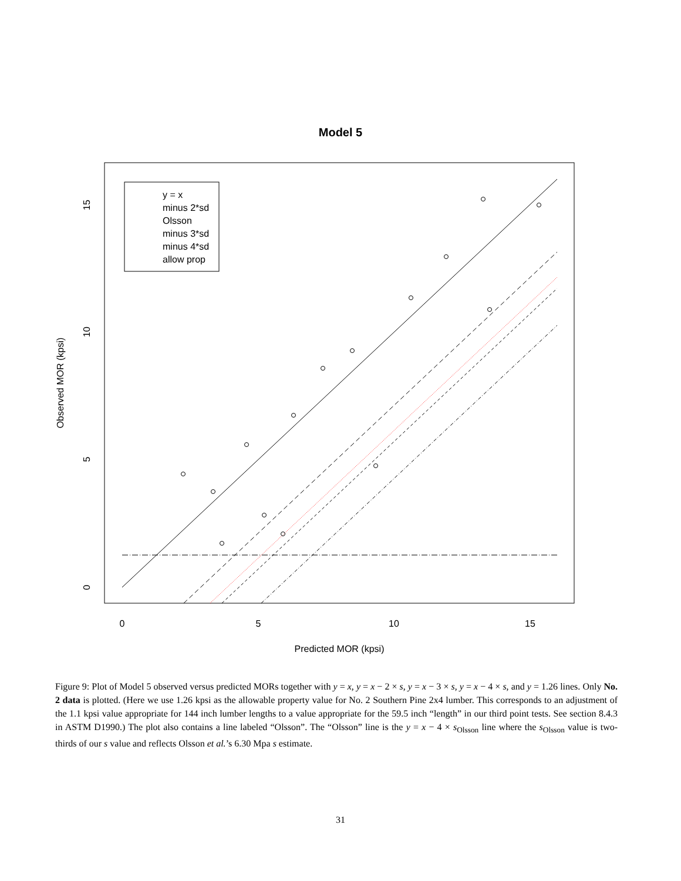Model 5
y = x
minus 2*sd
Olsson
minus 3*sd
minus 4*sd
allow prop
0
5
10
15
Predicted MOR (kpsi)
0
5
10
15
Observed MOR (kpsi)
Figure 9: Plot of Model 5 observed versus predicted MORs together with y = x, y = x − 2 × s, y = x − 3 × s, y = x − 4 × s, and y = 1.26 lines. Only No. 2 data is plotted. (Here we use 1.26 kpsi as the allowable property value for No. 2 Southern Pine 2x4 lumber. This corresponds to an adjustment of the 1.1 kpsi value appropriate for 144 inch lumber lengths to a value appropriate for the 59.5 inch “length” in our third point tests. See section 8.4.3 in ASTM D1990.) The plot also contains a line labeled “Olsson”. The “Olsson” line is the y = x − 4 × s<sub>Olsson</sub> line where the s<sub>Olsson</sub> value is two-thirds of our s value and reflects Olsson et al.’s 6.30 Mpa s estimate.
31